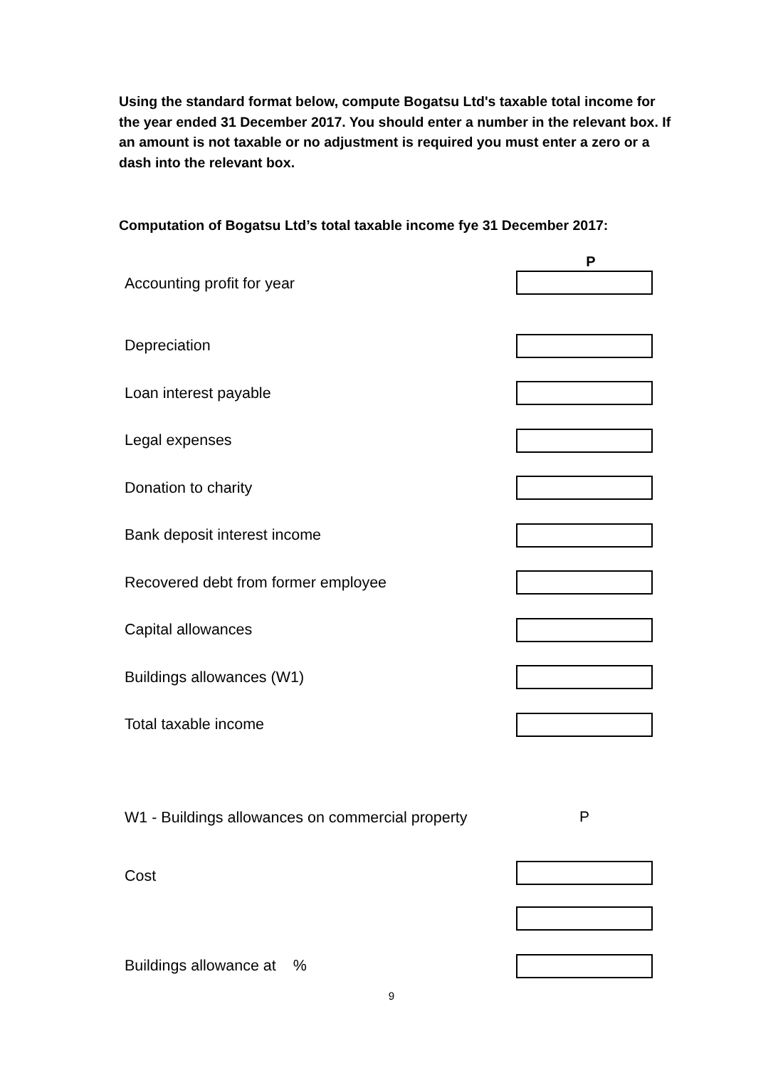Using the standard format below, compute Bogatsu Ltd's taxable total income for the year ended 31 December 2017. You should enter a number in the relevant box. If an amount is not taxable or no adjustment is required you must enter a zero or a dash into the relevant box.
Computation of Bogatsu Ltd’s total taxable income fye 31 December 2017:
| | P |
| Accounting profit for year | |
| Depreciation | |
| Loan interest payable | |
| Legal expenses | |
| Donation to charity | |
| Bank deposit interest income | |
| Recovered debt from former employee | |
| Capital allowances | |
| Buildings allowances (W1) | |
| Total taxable income | |
| W1 - Buildings allowances on commercial property | P |
| Cost | |
| Buildings allowance at % | |
9